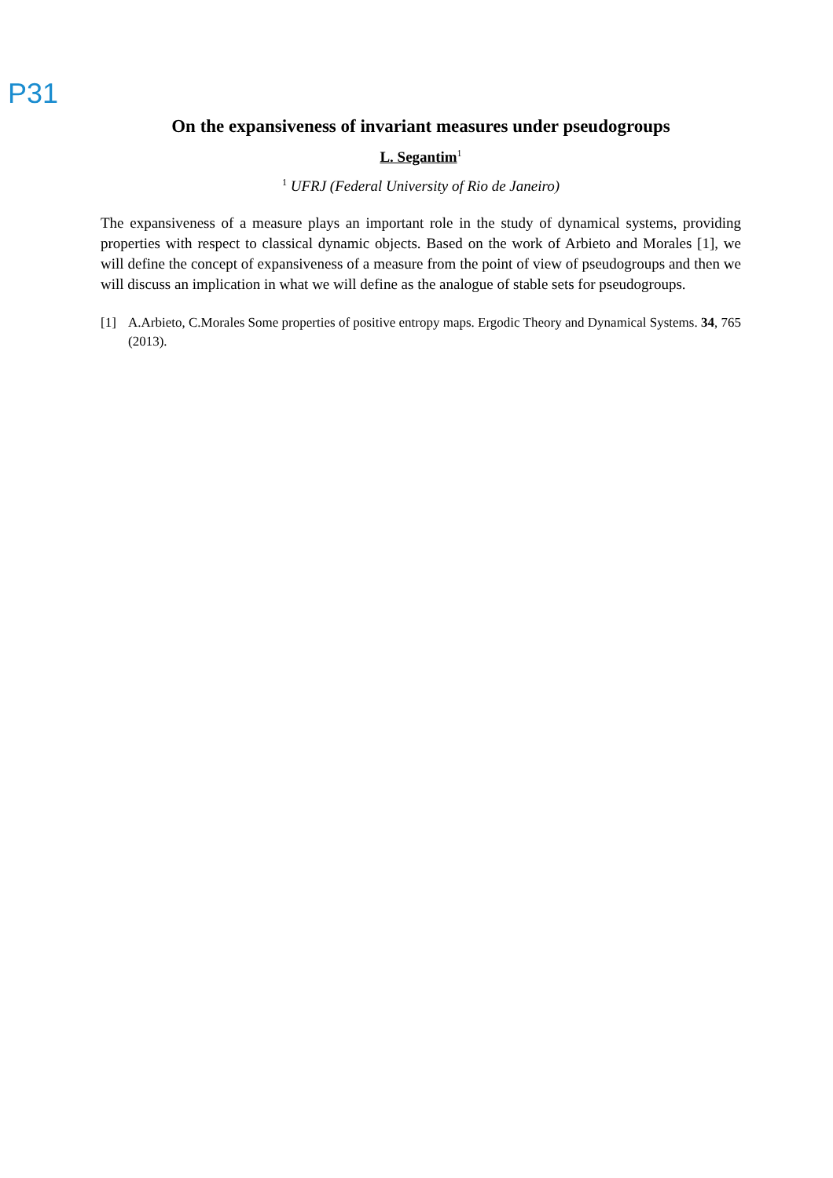P31
On the expansiveness of invariant measures under pseudogroups
L. Segantim<sup>1</sup>
<sup>1</sup> UFRJ (Federal University of Rio de Janeiro)
The expansiveness of a measure plays an important role in the study of dynamical systems, providing properties with respect to classical dynamic objects. Based on the work of Arbieto and Morales [1], we will define the concept of expansiveness of a measure from the point of view of pseudogroups and then we will discuss an implication in what we will define as the analogue of stable sets for pseudogroups.
[1] A.Arbieto, C.Morales Some properties of positive entropy maps. Ergodic Theory and Dynamical Systems. 34, 765 (2013).